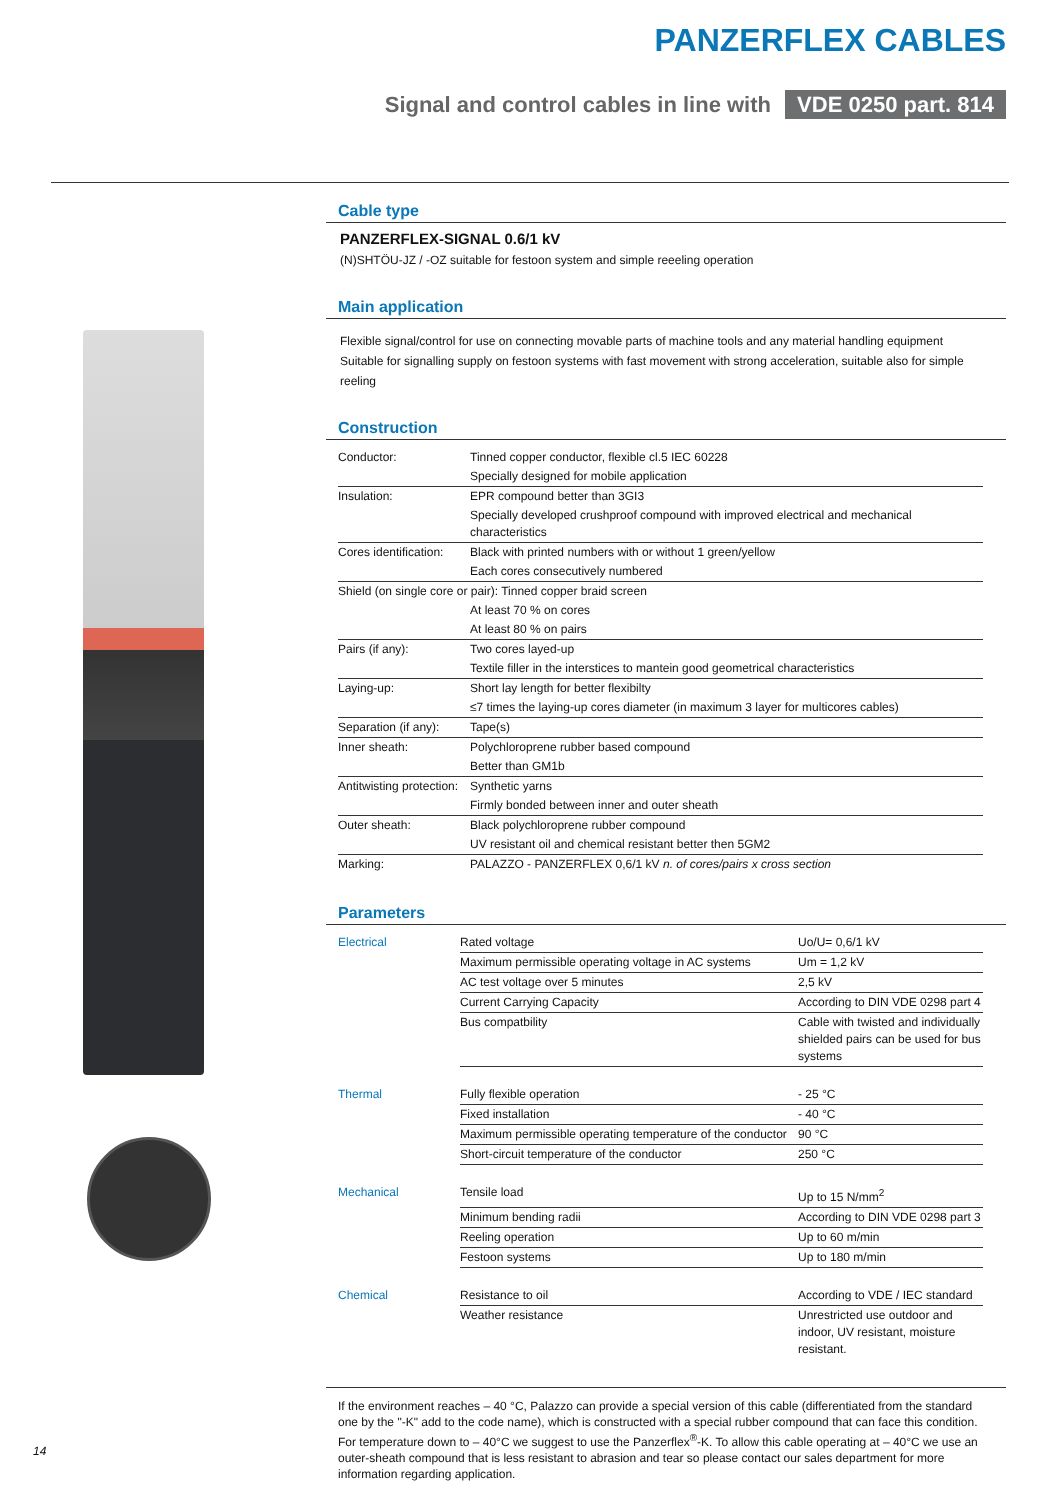PANZERFLEX CABLES
Signal and control cables in line with VDE 0250 part. 814
Cable type
PANZERFLEX-SIGNAL 0.6/1 kV
(N)SHTÖU-JZ / -OZ suitable for festoon system and simple reeeling operation
Main application
Flexible signal/control for use on connecting movable parts of machine tools and any material handling equipment
Suitable for signalling supply on festoon systems with fast movement with strong acceleration, suitable also for simple reeling
Construction
| Conductor: | Tinned copper conductor, flexible cl.5 IEC 60228 |
| | Specially designed for mobile application |
| Insulation: | EPR compound better than 3GI3 |
| | Specially developed crushproof compound with improved electrical and mechanical characteristics |
| Cores identification: | Black with printed numbers with or without 1 green/yellow |
| | Each cores consecutively numbered |
| Shield (on single core or pair): Tinned copper braid screen | |
| | At least 70 % on cores |
| | At least 80 % on pairs |
| Pairs (if any): | Two cores layed-up |
| | Textile filler in the interstices to mantein good geometrical characteristics |
| Laying-up: | Short lay length for better flexibilty |
| | ≤7 times the laying-up cores diameter (in maximum 3 layer for multicores cables) |
| Separation (if any): | Tape(s) |
| Inner sheath: | Polychloroprene rubber based compound |
| | Better than GM1b |
| Antitwisting protection: | Synthetic yarns |
| | Firmly bonded between inner and outer sheath |
| Outer sheath: | Black polychloroprene rubber compound |
| | UV resistant oil and chemical resistant better then 5GM2 |
| Marking: | PALAZZO - PANZERFLEX 0,6/1 kV n. of cores/pairs x cross section |
Parameters
| Electrical | Rated voltage | Uo/U= 0,6/1 kV |
| | Maximum permissible operating voltage in AC systems | Um = 1,2 kV |
| | AC test voltage over 5 minutes | 2,5 kV |
| | Current Carrying Capacity | According to DIN VDE 0298 part 4 |
| | Bus compatbility | Cable with twisted and individually shielded pairs can be used for bus systems |
| Thermal | Fully flexible operation | - 25 °C |
| | Fixed installation | - 40 °C |
| | Maximum permissible operating temperature of the conductor | 90 °C |
| | Short-circuit temperature of the conductor | 250 °C |
| Mechanical | Tensile load | Up to 15 N/mm<sup>2</sup> |
| | Minimum bending radii | According to DIN VDE 0298 part 3 |
| | Reeling operation | Up to 60 m/min |
| | Festoon systems | Up to 180 m/min |
| Chemical | Resistance to oil | According to VDE / IEC standard |
| | Weather resistance | Unrestricted use outdoor and indoor, UV resistant, moisture resistant. |
If the environment reaches – 40 °C, Palazzo can provide a special version of this cable (differentiated from the standard one by the "-K" add to the code name), which is constructed with a special rubber compound that can face this condition.
For temperature down to – 40°C we suggest to use the Panzerflex<sup>®</sup>-K. To allow this cable operating at – 40°C we use an outer-sheath compound that is less resistant to abrasion and tear so please contact our sales department for more information regarding application.
14